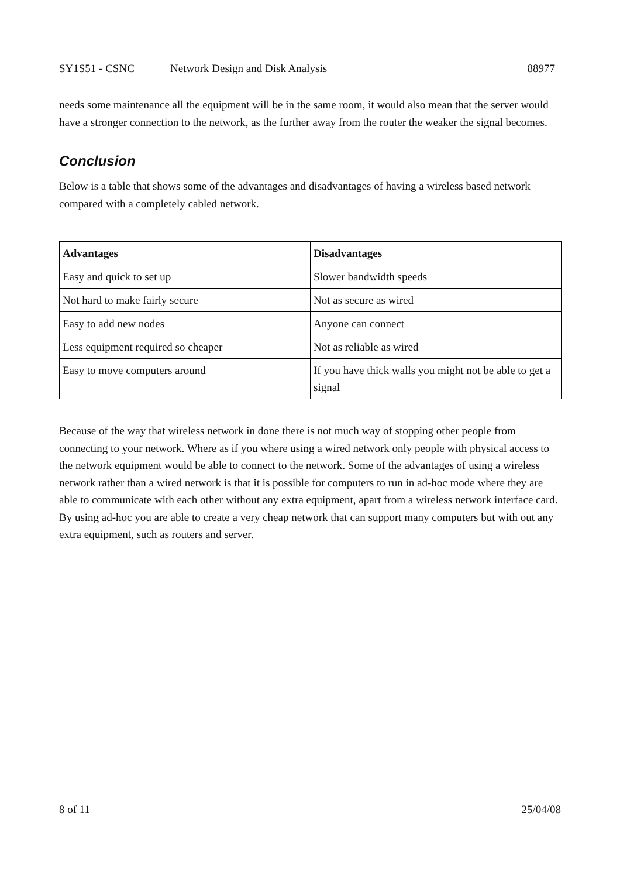SY1S51 - CSNC Network Design and Disk Analysis 88977
needs some maintenance all the equipment will be in the same room, it would also mean that the server would have a stronger connection to the network, as the further away from the router the weaker the signal becomes.
Conclusion
Below is a table that shows some of the advantages and disadvantages of having a wireless based network compared with a completely cabled network.
| Advantages | Disadvantages |
| --- | --- |
| Easy and quick to set up | Slower bandwidth speeds |
| Not hard to make fairly secure | Not as secure as wired |
| Easy to add new nodes | Anyone can connect |
| Less equipment required so cheaper | Not as reliable as wired |
| Easy to move computers around | If you have thick walls you might not be able to get a signal |
Because of the way that wireless network in done there is not much way of stopping other people from connecting to your network. Where as if you where using a wired network only people with physical access to the network equipment would be able to connect to the network. Some of the advantages of using a wireless network rather than a wired network is that it is possible for computers to run in ad-hoc mode where they are able to communicate with each other without any extra equipment, apart from a wireless network interface card. By using ad-hoc you are able to create a very cheap network that can support many computers but with out any extra equipment, such as routers and server.
8 of 11 25/04/08